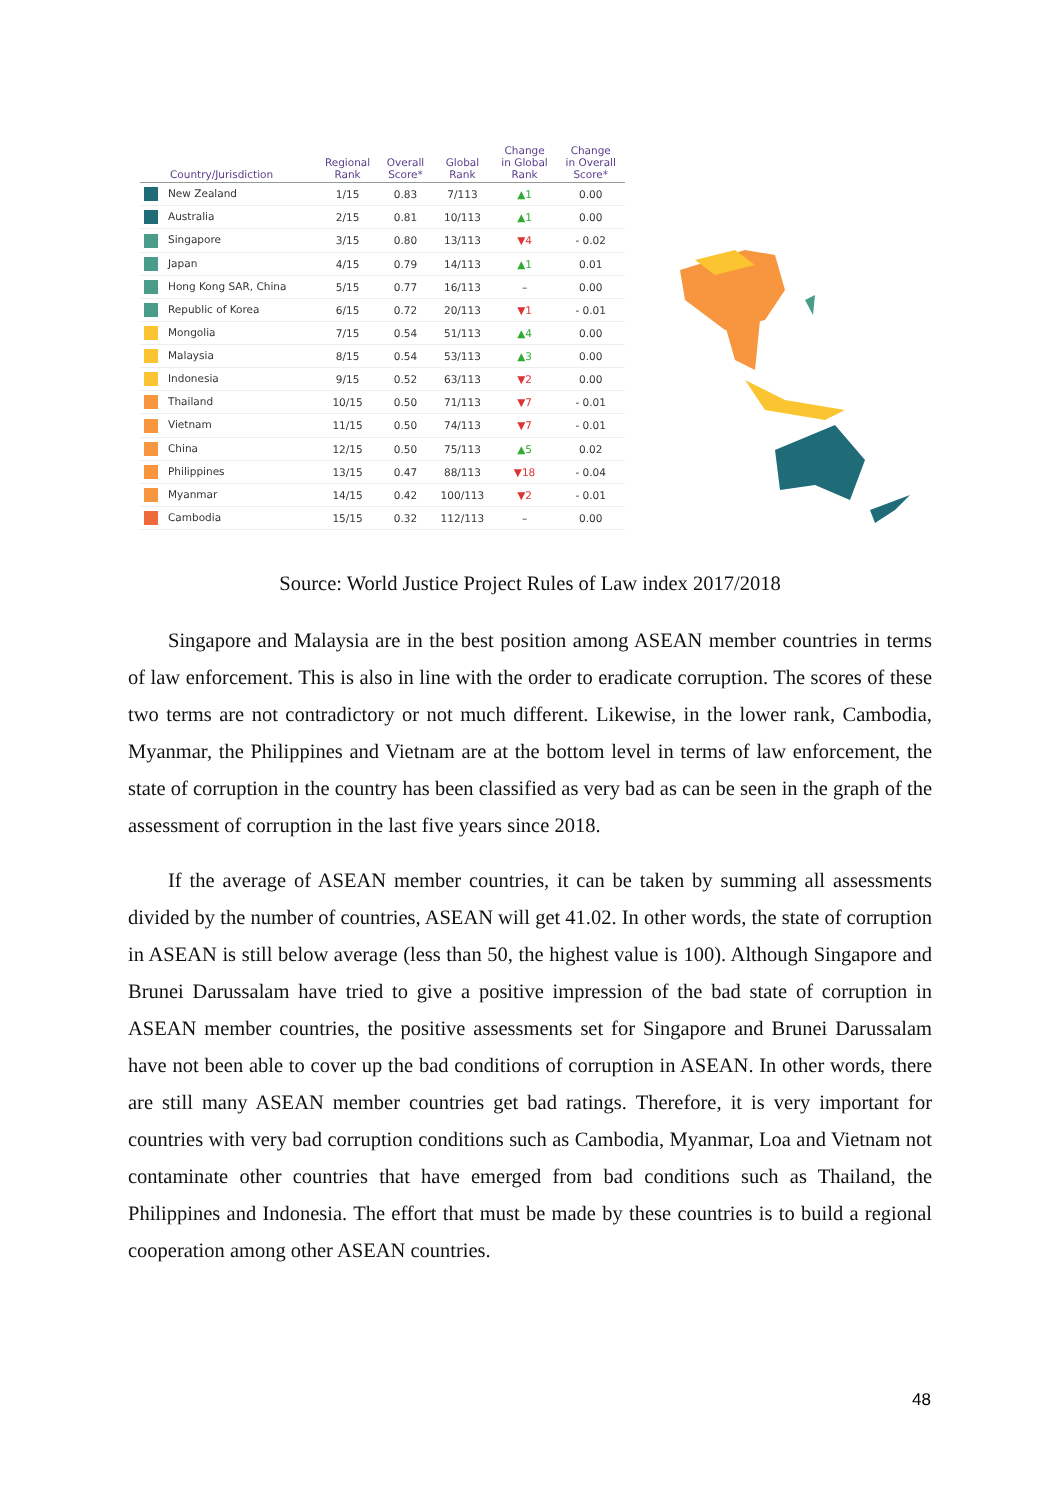| Country/Jurisdiction | Regional Rank | Overall Score* | Global Rank | Change in Global Rank | Change in Overall Score* |
| --- | --- | --- | --- | --- | --- |
| New Zealand | 1/15 | 0.83 | 7/113 | ▲1 | 0.00 |
| Australia | 2/15 | 0.81 | 10/113 | ▲1 | 0.00 |
| Singapore | 3/15 | 0.80 | 13/113 | ▼4 | - 0.02 |
| Japan | 4/15 | 0.79 | 14/113 | ▲1 | 0.01 |
| Hong Kong SAR, China | 5/15 | 0.77 | 16/113 | – | 0.00 |
| Republic of Korea | 6/15 | 0.72 | 20/113 | ▼1 | - 0.01 |
| Mongolia | 7/15 | 0.54 | 51/113 | ▲4 | 0.00 |
| Malaysia | 8/15 | 0.54 | 53/113 | ▲3 | 0.00 |
| Indonesia | 9/15 | 0.52 | 63/113 | ▼2 | 0.00 |
| Thailand | 10/15 | 0.50 | 71/113 | ▼7 | - 0.01 |
| Vietnam | 11/15 | 0.50 | 74/113 | ▼7 | - 0.01 |
| China | 12/15 | 0.50 | 75/113 | ▲5 | 0.02 |
| Philippines | 13/15 | 0.47 | 88/113 | ▼18 | - 0.04 |
| Myanmar | 14/15 | 0.42 | 100/113 | ▼2 | - 0.01 |
| Cambodia | 15/15 | 0.32 | 112/113 | – | 0.00 |
Source: World Justice Project Rules of Law index 2017/2018
Singapore and Malaysia are in the best position among ASEAN member countries in terms of law enforcement. This is also in line with the order to eradicate corruption. The scores of these two terms are not contradictory or not much different. Likewise, in the lower rank, Cambodia, Myanmar, the Philippines and Vietnam are at the bottom level in terms of law enforcement, the state of corruption in the country has been classified as very bad as can be seen in the graph of the assessment of corruption in the last five years since 2018.
If the average of ASEAN member countries, it can be taken by summing all assessments divided by the number of countries, ASEAN will get 41.02. In other words, the state of corruption in ASEAN is still below average (less than 50, the highest value is 100). Although Singapore and Brunei Darussalam have tried to give a positive impression of the bad state of corruption in ASEAN member countries, the positive assessments set for Singapore and Brunei Darussalam have not been able to cover up the bad conditions of corruption in ASEAN. In other words, there are still many ASEAN member countries get bad ratings. Therefore, it is very important for countries with very bad corruption conditions such as Cambodia, Myanmar, Loa and Vietnam not contaminate other countries that have emerged from bad conditions such as Thailand, the Philippines and Indonesia. The effort that must be made by these countries is to build a regional cooperation among other ASEAN countries.
48